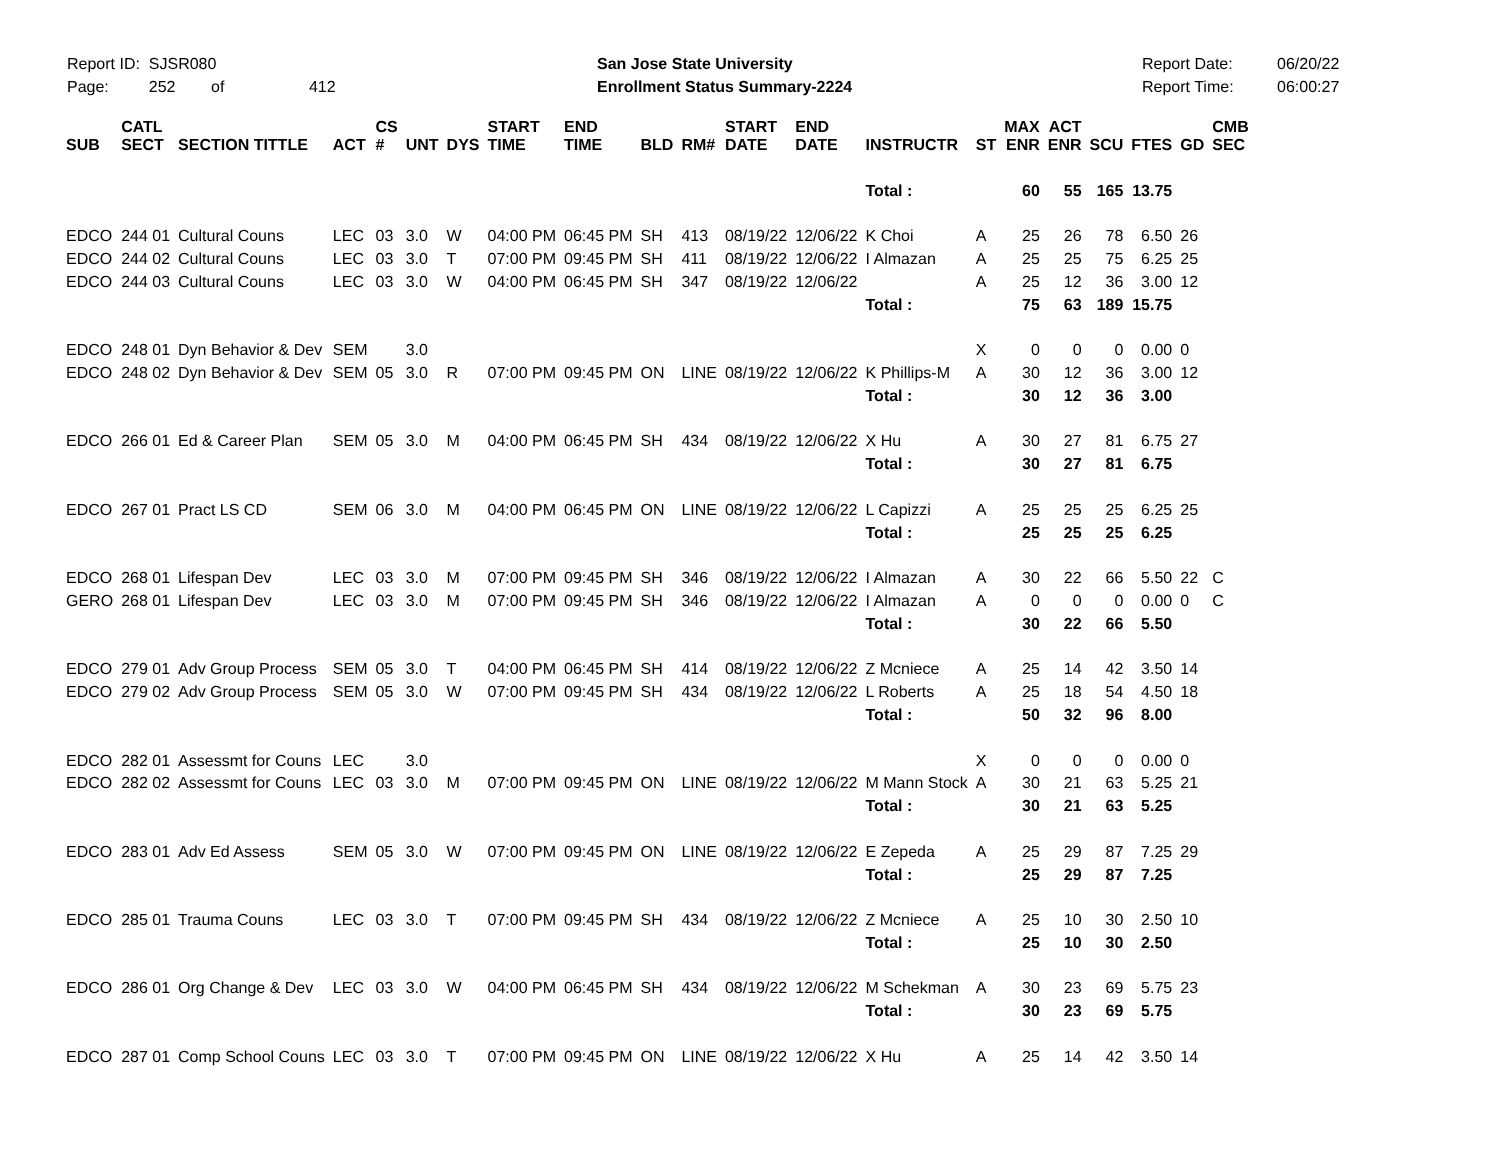Report ID: SJSR080
Page: 252 of 412
San Jose State University
Enrollment Status Summary-2224
Report Date:
Report Time:
06/20/22
06:00:27
| SUB | CATL SECT | SECTION TITTLE | ACT | CS # | UNT | DYS | START TIME | END TIME | BLD | RM# | START DATE | END DATE | INSTRUCTR | ST | MAX ENR | ACT ENR | SCU | FTES | GD | CMB SEC |
| --- | --- | --- | --- | --- | --- | --- | --- | --- | --- | --- | --- | --- | --- | --- | --- | --- | --- | --- | --- | --- |
| | | | | | | | | | | | | | Total : | | 60 | 55 | 165 | 13.75 | | |
| EDCO | 244 01 | Cultural Couns | LEC | 03 | 3.0 | W | 04:00 PM | 06:45 PM | SH | 413 | 08/19/22 | 12/06/22 | K Choi | A | 25 | 26 | 78 | 6.50 | 26 | |
| EDCO | 244 02 | Cultural Couns | LEC | 03 | 3.0 | T | 07:00 PM | 09:45 PM | SH | 411 | 08/19/22 | 12/06/22 | I Almazan | A | 25 | 25 | 75 | 6.25 | 25 | |
| EDCO | 244 03 | Cultural Couns | LEC | 03 | 3.0 | W | 04:00 PM | 06:45 PM | SH | 347 | 08/19/22 | 12/06/22 | | A | 25 | 12 | 36 | 3.00 | 12 | |
| | | | | | | | | | | | | | Total : | | 75 | 63 | 189 | 15.75 | | |
| EDCO | 248 01 | Dyn Behavior & Dev | SEM | | 3.0 | | | | | | | | | X | 0 | 0 | 0 | 0.00 | 0 | |
| EDCO | 248 02 | Dyn Behavior & Dev | SEM | 05 | 3.0 | R | 07:00 PM | 09:45 PM | ON | LINE | 08/19/22 | 12/06/22 | K Phillips-M | A | 30 | 12 | 36 | 3.00 | 12 | |
| | | | | | | | | | | | | | Total : | | 30 | 12 | 36 | 3.00 | | |
| EDCO | 266 01 | Ed & Career Plan | SEM | 05 | 3.0 | M | 04:00 PM | 06:45 PM | SH | 434 | 08/19/22 | 12/06/22 | X Hu | A | 30 | 27 | 81 | 6.75 | 27 | |
| | | | | | | | | | | | | | Total : | | 30 | 27 | 81 | 6.75 | | |
| EDCO | 267 01 | Pract LS CD | SEM | 06 | 3.0 | M | 04:00 PM | 06:45 PM | ON | LINE | 08/19/22 | 12/06/22 | L Capizzi | A | 25 | 25 | 25 | 6.25 | 25 | |
| | | | | | | | | | | | | | Total : | | 25 | 25 | 25 | 6.25 | | |
| EDCO | 268 01 | Lifespan Dev | LEC | 03 | 3.0 | M | 07:00 PM | 09:45 PM | SH | 346 | 08/19/22 | 12/06/22 | I Almazan | A | 30 | 22 | 66 | 5.50 | 22 | C |
| GERO | 268 01 | Lifespan Dev | LEC | 03 | 3.0 | M | 07:00 PM | 09:45 PM | SH | 346 | 08/19/22 | 12/06/22 | I Almazan | A | 0 | 0 | 0 | 0.00 | 0 | C |
| | | | | | | | | | | | | | Total : | | 30 | 22 | 66 | 5.50 | | |
| EDCO | 279 01 | Adv Group Process | SEM | 05 | 3.0 | T | 04:00 PM | 06:45 PM | SH | 414 | 08/19/22 | 12/06/22 | Z Mcniece | A | 25 | 14 | 42 | 3.50 | 14 | |
| EDCO | 279 02 | Adv Group Process | SEM | 05 | 3.0 | W | 07:00 PM | 09:45 PM | SH | 434 | 08/19/22 | 12/06/22 | L Roberts | A | 25 | 18 | 54 | 4.50 | 18 | |
| | | | | | | | | | | | | | Total : | | 50 | 32 | 96 | 8.00 | | |
| EDCO | 282 01 | Assessmt for Couns | LEC | | 3.0 | | | | | | | | | X | 0 | 0 | 0 | 0.00 | 0 | |
| EDCO | 282 02 | Assessmt for Couns | LEC | 03 | 3.0 | M | 07:00 PM | 09:45 PM | ON | LINE | 08/19/22 | 12/06/22 | M Mann Stock | A | 30 | 21 | 63 | 5.25 | 21 | |
| | | | | | | | | | | | | | Total : | | 30 | 21 | 63 | 5.25 | | |
| EDCO | 283 01 | Adv Ed Assess | SEM | 05 | 3.0 | W | 07:00 PM | 09:45 PM | ON | LINE | 08/19/22 | 12/06/22 | E Zepeda | A | 25 | 29 | 87 | 7.25 | 29 | |
| | | | | | | | | | | | | | Total : | | 25 | 29 | 87 | 7.25 | | |
| EDCO | 285 01 | Trauma Couns | LEC | 03 | 3.0 | T | 07:00 PM | 09:45 PM | SH | 434 | 08/19/22 | 12/06/22 | Z Mcniece | A | 25 | 10 | 30 | 2.50 | 10 | |
| | | | | | | | | | | | | | Total : | | 25 | 10 | 30 | 2.50 | | |
| EDCO | 286 01 | Org Change & Dev | LEC | 03 | 3.0 | W | 04:00 PM | 06:45 PM | SH | 434 | 08/19/22 | 12/06/22 | M Schekman | A | 30 | 23 | 69 | 5.75 | 23 | |
| | | | | | | | | | | | | | Total : | | 30 | 23 | 69 | 5.75 | | |
| EDCO | 287 01 | Comp School Couns | LEC | 03 | 3.0 | T | 07:00 PM | 09:45 PM | ON | LINE | 08/19/22 | 12/06/22 | X Hu | A | 25 | 14 | 42 | 3.50 | 14 | |